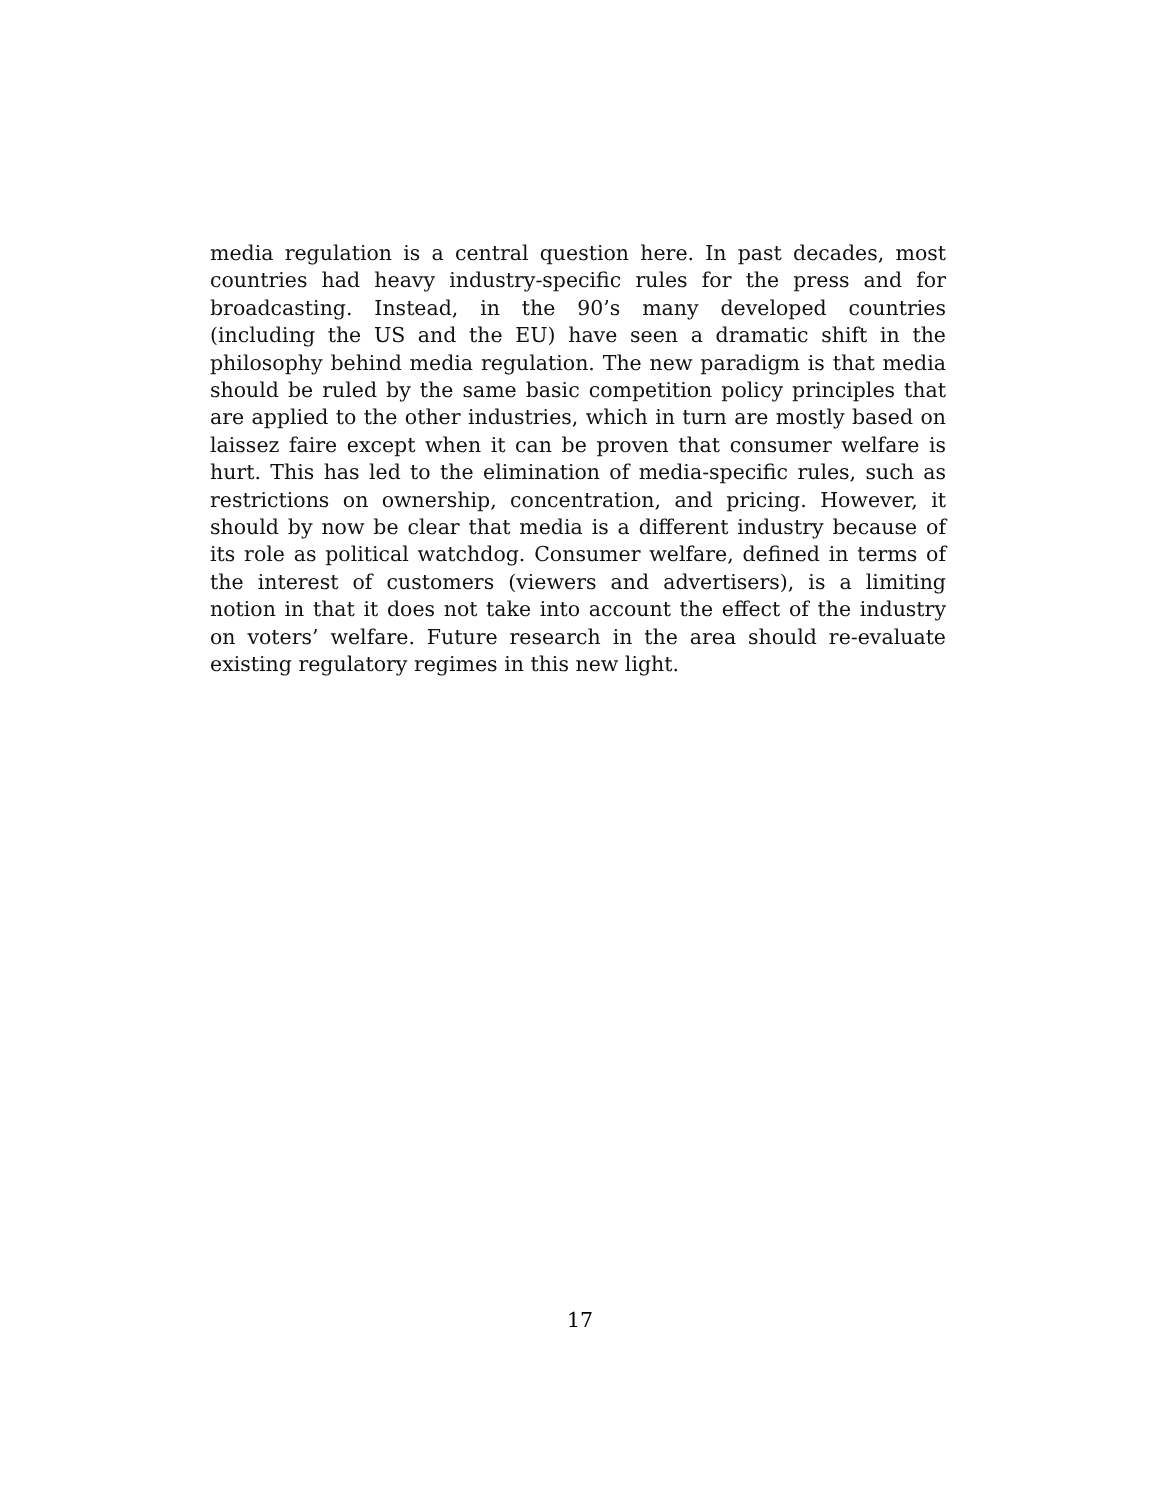media regulation is a central question here. In past decades, most countries had heavy industry-specific rules for the press and for broadcasting. Instead, in the 90’s many developed countries (including the US and the EU) have seen a dramatic shift in the philosophy behind media regulation. The new paradigm is that media should be ruled by the same basic competition policy principles that are applied to the other industries, which in turn are mostly based on laissez faire except when it can be proven that consumer welfare is hurt. This has led to the elimination of media-specific rules, such as restrictions on ownership, concentration, and pricing. However, it should by now be clear that media is a different industry because of its role as political watchdog. Consumer welfare, defined in terms of the interest of customers (viewers and advertisers), is a limiting notion in that it does not take into account the effect of the industry on voters’ welfare. Future research in the area should re-evaluate existing regulatory regimes in this new light.
17